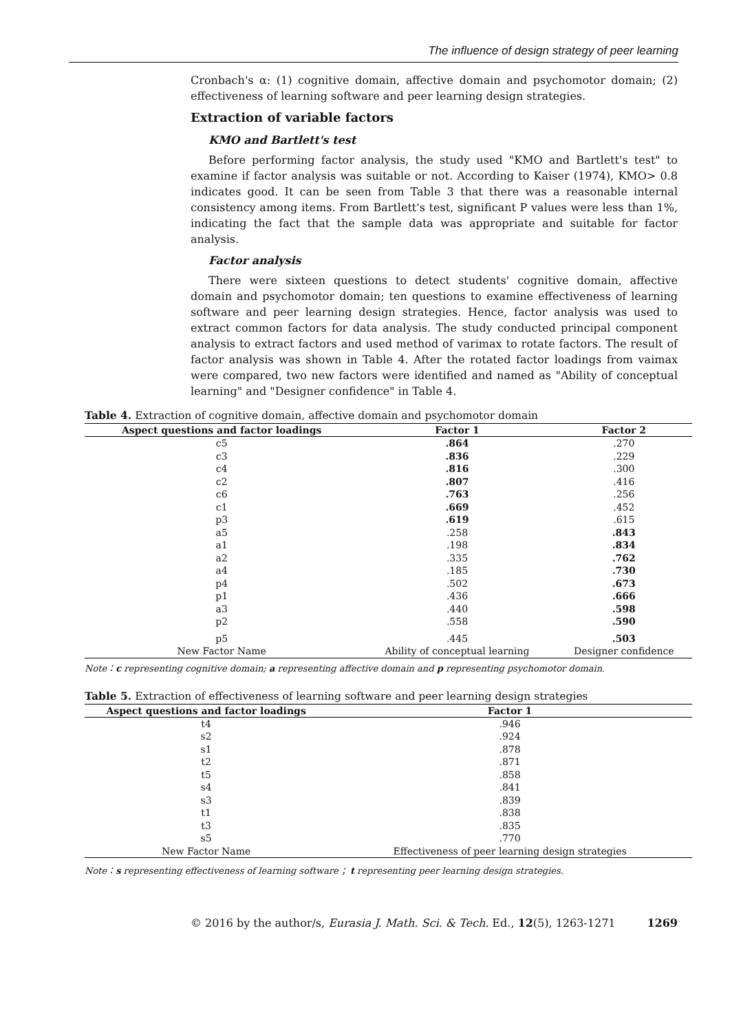The influence of design strategy of peer learning
Cronbach's α: (1) cognitive domain, affective domain and psychomotor domain; (2) effectiveness of learning software and peer learning design strategies.
Extraction of variable factors
KMO and Bartlett's test
Before performing factor analysis, the study used "KMO and Bartlett's test" to examine if factor analysis was suitable or not. According to Kaiser (1974), KMO> 0.8 indicates good. It can be seen from Table 3 that there was a reasonable internal consistency among items. From Bartlett's test, significant P values were less than 1%, indicating the fact that the sample data was appropriate and suitable for factor analysis.
Factor analysis
There were sixteen questions to detect students' cognitive domain, affective domain and psychomotor domain; ten questions to examine effectiveness of learning software and peer learning design strategies. Hence, factor analysis was used to extract common factors for data analysis. The study conducted principal component analysis to extract factors and used method of varimax to rotate factors. The result of factor analysis was shown in Table 4. After the rotated factor loadings from vaimax were compared, two new factors were identified and named as "Ability of conceptual learning" and "Designer confidence" in Table 4.
Table 4. Extraction of cognitive domain, affective domain and psychomotor domain
| Aspect questions and factor loadings | Factor 1 | Factor 2 |
| --- | --- | --- |
| c5 | .864 | .270 |
| c3 | .836 | .229 |
| c4 | .816 | .300 |
| c2 | .807 | .416 |
| c6 | .763 | .256 |
| c1 | .669 | .452 |
| p3 | .619 | .615 |
| a5 | .258 | .843 |
| a1 | .198 | .834 |
| a2 | .335 | .762 |
| a4 | .185 | .730 |
| p4 | .502 | .673 |
| p1 | .436 | .666 |
| a3 | .440 | .598 |
| p2 | .558 | .590 |
| p5 | .445 | .503 |
| New Factor Name | Ability of conceptual learning | Designer confidence |
Note：c representing cognitive domain; a representing affective domain and p representing psychomotor domain.
Table 5. Extraction of effectiveness of learning software and peer learning design strategies
| Aspect questions and factor loadings | Factor 1 |
| --- | --- |
| t4 | .946 |
| s2 | .924 |
| s1 | .878 |
| t2 | .871 |
| t5 | .858 |
| s4 | .841 |
| s3 | .839 |
| t1 | .838 |
| t3 | .835 |
| s5 | .770 |
| New Factor Name | Effectiveness of peer learning design strategies |
Note：s representing effectiveness of learning software ；t representing peer learning design strategies.
© 2016 by the author/s, Eurasia J. Math. Sci. & Tech. Ed., 12(5), 1263-1271 1269